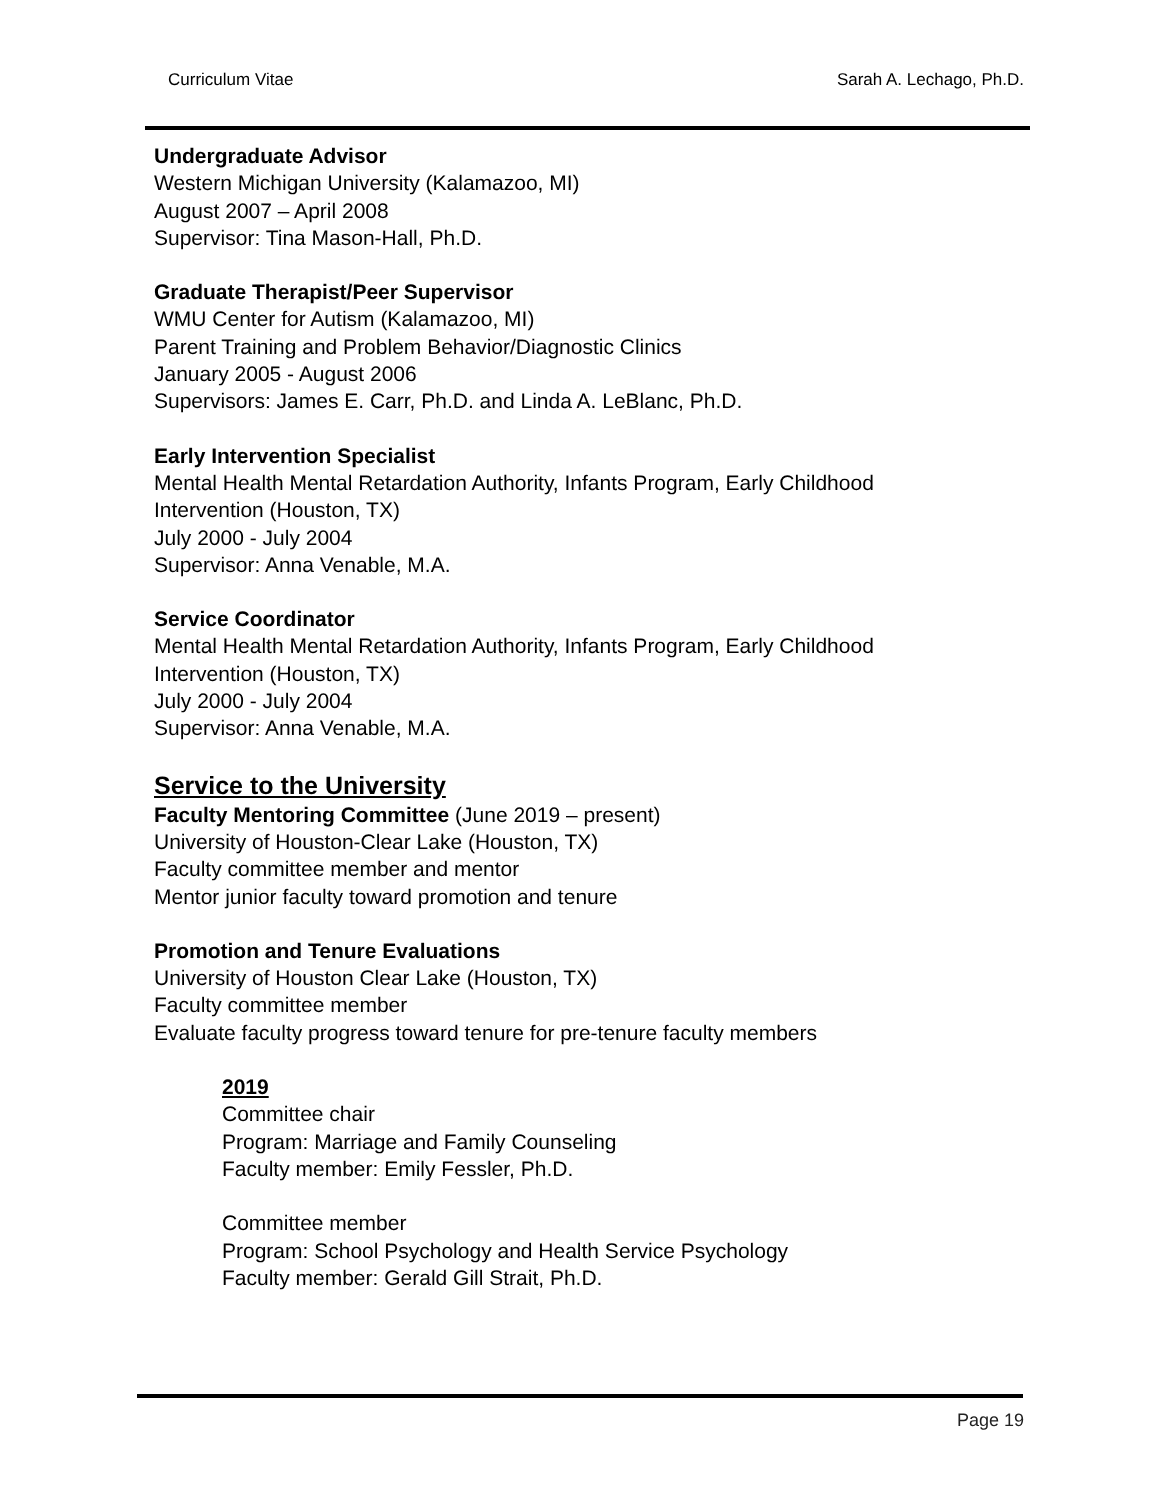Curriculum Vitae Sarah A. Lechago, Ph.D.
Undergraduate Advisor
Western Michigan University (Kalamazoo, MI)
August 2007 – April 2008
Supervisor: Tina Mason-Hall, Ph.D.
Graduate Therapist/Peer Supervisor
WMU Center for Autism (Kalamazoo, MI)
Parent Training and Problem Behavior/Diagnostic Clinics
January 2005 - August 2006
Supervisors: James E. Carr, Ph.D. and Linda A. LeBlanc, Ph.D.
Early Intervention Specialist
Mental Health Mental Retardation Authority, Infants Program, Early Childhood
Intervention (Houston, TX)
July 2000 - July 2004
Supervisor: Anna Venable, M.A.
Service Coordinator
Mental Health Mental Retardation Authority, Infants Program, Early Childhood
Intervention (Houston, TX)
July 2000 - July 2004
Supervisor: Anna Venable, M.A.
Service to the University
Faculty Mentoring Committee (June 2019 – present)
University of Houston-Clear Lake (Houston, TX)
Faculty committee member and mentor
Mentor junior faculty toward promotion and tenure
Promotion and Tenure Evaluations
University of Houston Clear Lake (Houston, TX)
Faculty committee member
Evaluate faculty progress toward tenure for pre-tenure faculty members
2019
Committee chair
Program: Marriage and Family Counseling
Faculty member: Emily Fessler, Ph.D.
Committee member
Program: School Psychology and Health Service Psychology
Faculty member: Gerald Gill Strait, Ph.D.
Page 19